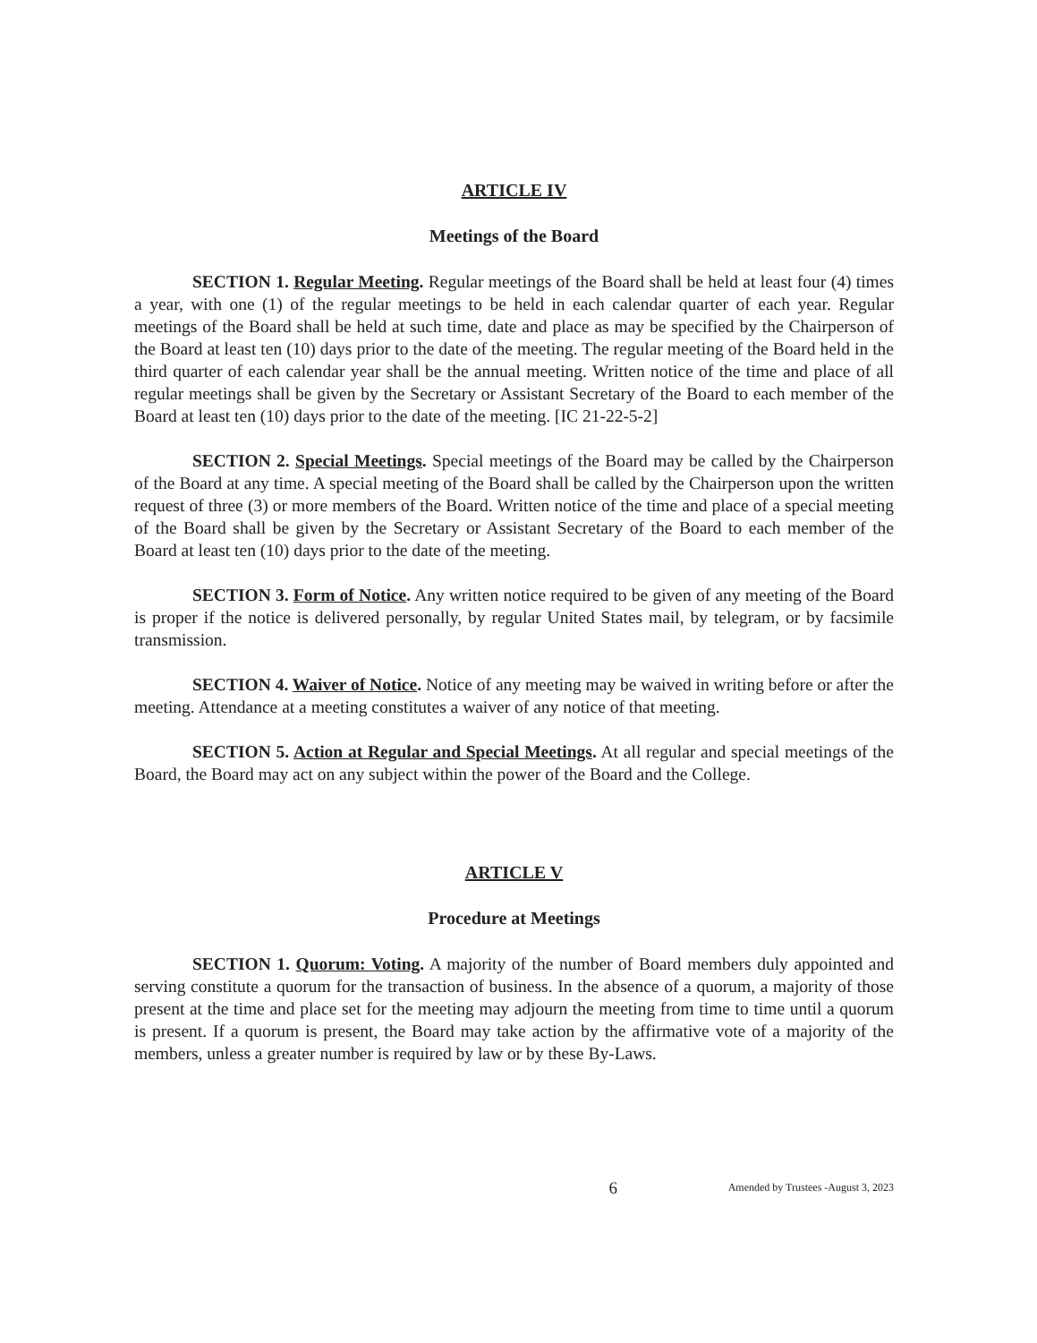ARTICLE IV
Meetings of the Board
SECTION 1. Regular Meeting. Regular meetings of the Board shall be held at least four (4) times a year, with one (1) of the regular meetings to be held in each calendar quarter of each year. Regular meetings of the Board shall be held at such time, date and place as may be specified by the Chairperson of the Board at least ten (10) days prior to the date of the meeting. The regular meeting of the Board held in the third quarter of each calendar year shall be the annual meeting. Written notice of the time and place of all regular meetings shall be given by the Secretary or Assistant Secretary of the Board to each member of the Board at least ten (10) days prior to the date of the meeting. [IC 21-22-5-2]
SECTION 2. Special Meetings. Special meetings of the Board may be called by the Chairperson of the Board at any time. A special meeting of the Board shall be called by the Chairperson upon the written request of three (3) or more members of the Board. Written notice of the time and place of a special meeting of the Board shall be given by the Secretary or Assistant Secretary of the Board to each member of the Board at least ten (10) days prior to the date of the meeting.
SECTION 3. Form of Notice. Any written notice required to be given of any meeting of the Board is proper if the notice is delivered personally, by regular United States mail, by telegram, or by facsimile transmission.
SECTION 4. Waiver of Notice. Notice of any meeting may be waived in writing before or after the meeting. Attendance at a meeting constitutes a waiver of any notice of that meeting.
SECTION 5. Action at Regular and Special Meetings. At all regular and special meetings of the Board, the Board may act on any subject within the power of the Board and the College.
ARTICLE V
Procedure at Meetings
SECTION 1. Quorum: Voting. A majority of the number of Board members duly appointed and serving constitute a quorum for the transaction of business. In the absence of a quorum, a majority of those present at the time and place set for the meeting may adjourn the meeting from time to time until a quorum is present. If a quorum is present, the Board may take action by the affirmative vote of a majority of the members, unless a greater number is required by law or by these By-Laws.
6 Amended by Trustees -August 3, 2023